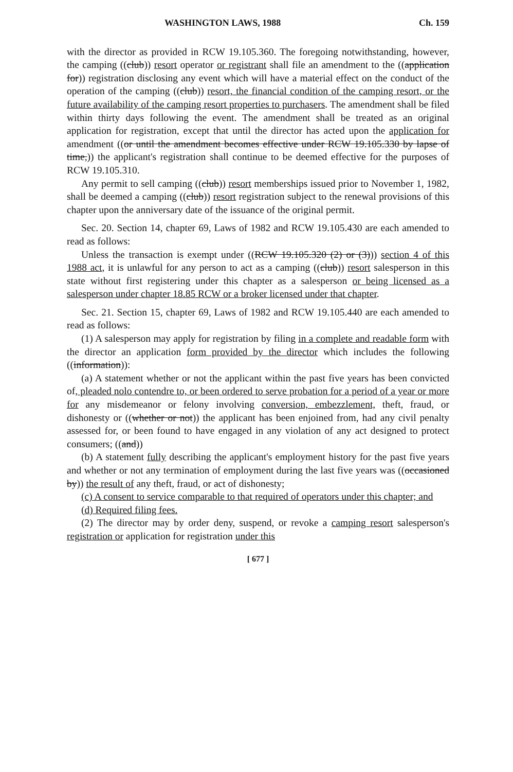WASHINGTON LAWS, 1988 Ch. 159
with the director as provided in RCW 19.105.360. The foregoing notwithstanding, however, the camping ((club)) resort operator or registrant shall file an amendment to the ((application for)) registration disclosing any event which will have a material effect on the conduct of the operation of the camping ((club)) resort, the financial condition of the camping resort, or the future availability of the camping resort properties to purchasers. The amendment shall be filed within thirty days following the event. The amendment shall be treated as an original application for registration, except that until the director has acted upon the application for amendment ((or until the amendment becomes effective under RCW 19.105.330 by lapse of time,)) the applicant's registration shall continue to be deemed effective for the purposes of RCW 19.105.310.
Any permit to sell camping ((club)) resort memberships issued prior to November 1, 1982, shall be deemed a camping ((club)) resort registration subject to the renewal provisions of this chapter upon the anniversary date of the issuance of the original permit.
Sec. 20. Section 14, chapter 69, Laws of 1982 and RCW 19.105.430 are each amended to read as follows:
Unless the transaction is exempt under ((RCW 19.105.320 (2) or (3))) section 4 of this 1988 act, it is unlawful for any person to act as a camping ((club)) resort salesperson in this state without first registering under this chapter as a salesperson or being licensed as a salesperson under chapter 18.85 RCW or a broker licensed under that chapter.
Sec. 21. Section 15, chapter 69, Laws of 1982 and RCW 19.105.440 are each amended to read as follows:
(1) A salesperson may apply for registration by filing in a complete and readable form with the director an application form provided by the director which includes the following ((information)):
(a) A statement whether or not the applicant within the past five years has been convicted of, pleaded nolo contendre to, or been ordered to serve probation for a period of a year or more for any misdemeanor or felony involving conversion, embezzlement, theft, fraud, or dishonesty or ((whether or not)) the applicant has been enjoined from, had any civil penalty assessed for, or been found to have engaged in any violation of any act designed to protect consumers; ((and))
(b) A statement fully describing the applicant's employment history for the past five years and whether or not any termination of employment during the last five years was ((occasioned by)) the result of any theft, fraud, or act of dishonesty;
(c) A consent to service comparable to that required of operators under this chapter; and
(d) Required filing fees.
(2) The director may by order deny, suspend, or revoke a camping resort salesperson's registration or application for registration under this
[ 677 ]